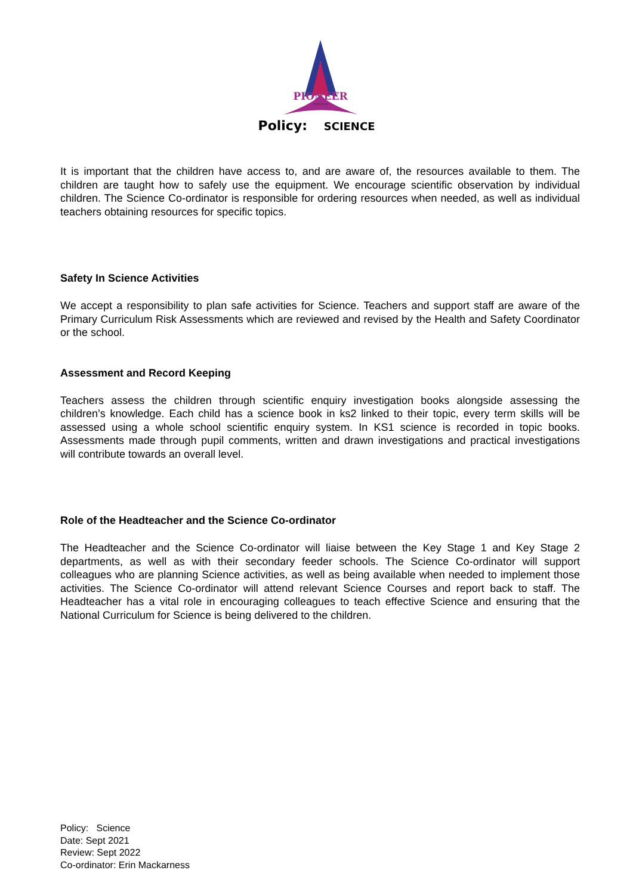PIONEER
FEDERATION
Policy: SCIENCE
It is important that the children have access to, and are aware of, the resources available to them. The children are taught how to safely use the equipment. We encourage scientific observation by individual children. The Science Co-ordinator is responsible for ordering resources when needed, as well as individual teachers obtaining resources for specific topics.
Safety In Science Activities
We accept a responsibility to plan safe activities for Science. Teachers and support staff are aware of the Primary Curriculum Risk Assessments which are reviewed and revised by the Health and Safety Coordinator or the school.
Assessment and Record Keeping
Teachers assess the children through scientific enquiry investigation books alongside assessing the children’s knowledge. Each child has a science book in ks2 linked to their topic, every term skills will be assessed using a whole school scientific enquiry system. In KS1 science is recorded in topic books. Assessments made through pupil comments, written and drawn investigations and practical investigations will contribute towards an overall level.
Role of the Headteacher and the Science Co-ordinator
The Headteacher and the Science Co-ordinator will liaise between the Key Stage 1 and Key Stage 2 departments, as well as with their secondary feeder schools. The Science Co-ordinator will support colleagues who are planning Science activities, as well as being available when needed to implement those activities. The Science Co-ordinator will attend relevant Science Courses and report back to staff. The Headteacher has a vital role in encouraging colleagues to teach effective Science and ensuring that the National Curriculum for Science is being delivered to the children.
Policy: Science
Date: Sept 2021
Review: Sept 2022
Co-ordinator: Erin Mackarness